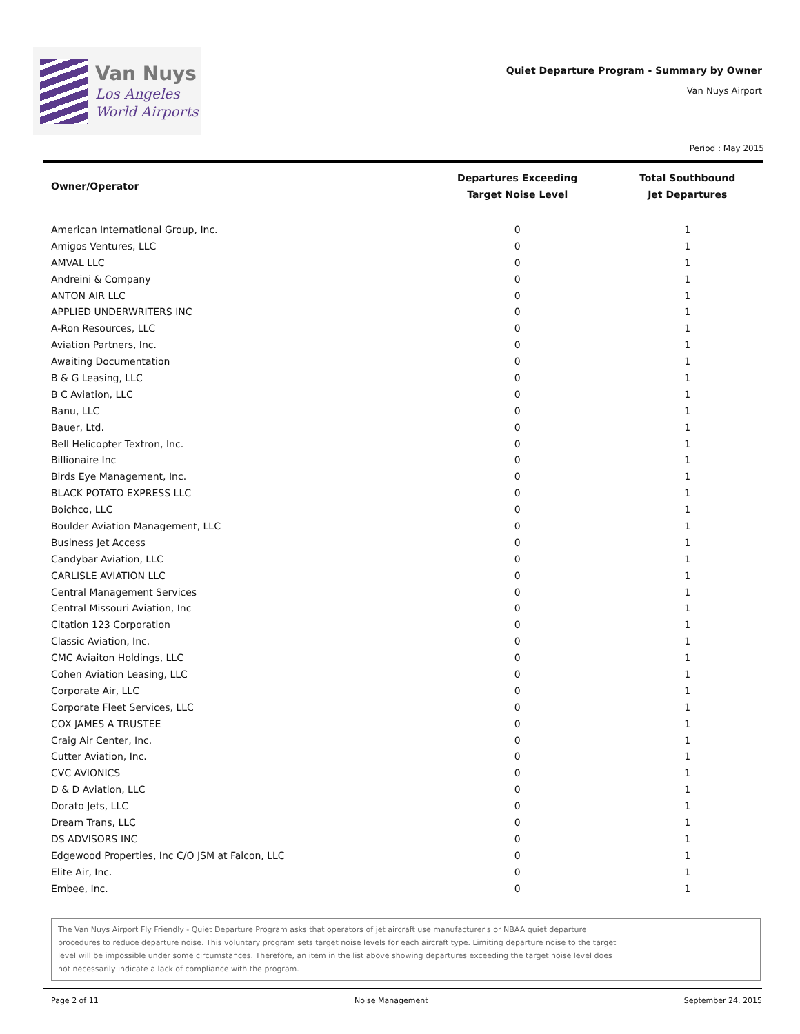Van Nuys
Los Angeles
World Airports
Quiet Departure Program - Summary by Owner
Van Nuys Airport
Period : May 2015
| Owner/Operator | Departures Exceeding Target Noise Level | Total Southbound Jet Departures |
| --- | --- | --- |
| American International Group, Inc. | 0 | 1 |
| Amigos Ventures, LLC | 0 | 1 |
| AMVAL LLC | 0 | 1 |
| Andreini & Company | 0 | 1 |
| ANTON AIR LLC | 0 | 1 |
| APPLIED UNDERWRITERS INC | 0 | 1 |
| A-Ron Resources, LLC | 0 | 1 |
| Aviation Partners, Inc. | 0 | 1 |
| Awaiting Documentation | 0 | 1 |
| B & G Leasing, LLC | 0 | 1 |
| B C Aviation, LLC | 0 | 1 |
| Banu, LLC | 0 | 1 |
| Bauer, Ltd. | 0 | 1 |
| Bell Helicopter Textron, Inc. | 0 | 1 |
| Billionaire Inc | 0 | 1 |
| Birds Eye Management, Inc. | 0 | 1 |
| BLACK POTATO EXPRESS LLC | 0 | 1 |
| Boichco, LLC | 0 | 1 |
| Boulder Aviation Management, LLC | 0 | 1 |
| Business Jet Access | 0 | 1 |
| Candybar Aviation, LLC | 0 | 1 |
| CARLISLE AVIATION LLC | 0 | 1 |
| Central Management Services | 0 | 1 |
| Central Missouri Aviation, Inc | 0 | 1 |
| Citation 123 Corporation | 0 | 1 |
| Classic Aviation, Inc. | 0 | 1 |
| CMC Aviaiton Holdings, LLC | 0 | 1 |
| Cohen Aviation Leasing, LLC | 0 | 1 |
| Corporate Air, LLC | 0 | 1 |
| Corporate Fleet Services, LLC | 0 | 1 |
| COX JAMES A TRUSTEE | 0 | 1 |
| Craig Air Center, Inc. | 0 | 1 |
| Cutter Aviation, Inc. | 0 | 1 |
| CVC AVIONICS | 0 | 1 |
| D & D Aviation, LLC | 0 | 1 |
| Dorato Jets, LLC | 0 | 1 |
| Dream Trans, LLC | 0 | 1 |
| DS ADVISORS INC | 0 | 1 |
| Edgewood Properties, Inc C/O JSM at Falcon, LLC | 0 | 1 |
| Elite Air, Inc. | 0 | 1 |
| Embee, Inc. | 0 | 1 |
The Van Nuys Airport Fly Friendly - Quiet Departure Program asks that operators of jet aircraft use manufacturer's or NBAA quiet departure
procedures to reduce departure noise. This voluntary program sets target noise levels for each aircraft type. Limiting departure noise to the target
level will be impossible under some circumstances. Therefore, an item in the list above showing departures exceeding the target noise level does
not necessarily indicate a lack of compliance with the program.
Page 2 of 11 Noise Management September 24, 2015